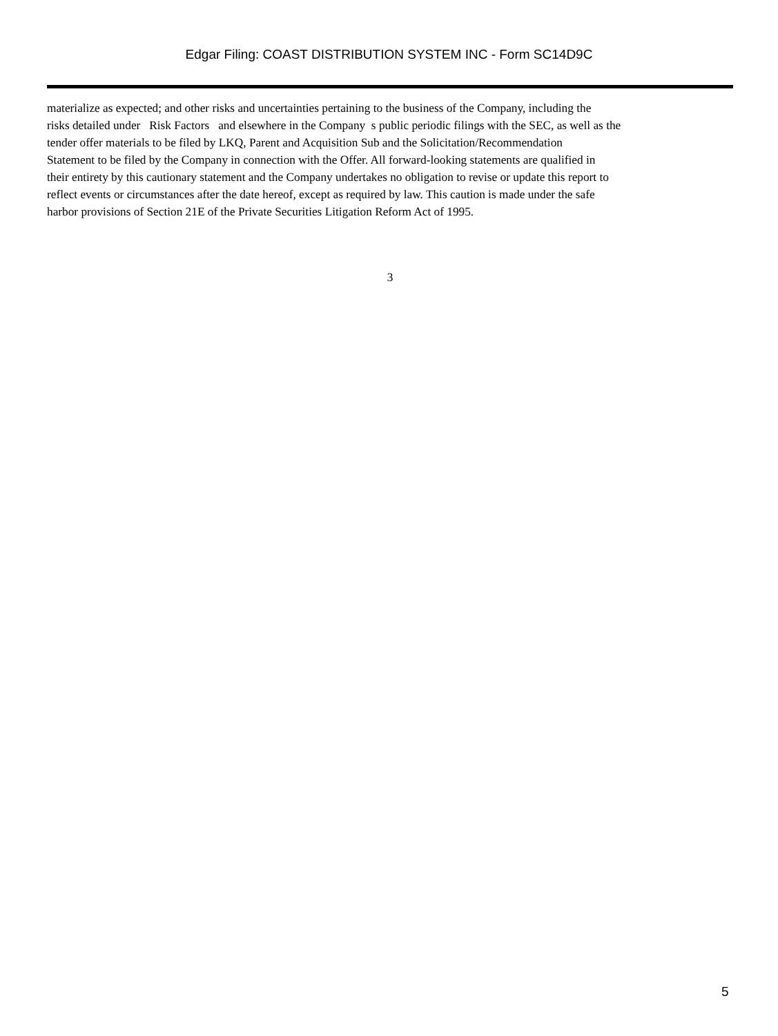Edgar Filing: COAST DISTRIBUTION SYSTEM INC - Form SC14D9C
materialize as expected; and other risks and uncertainties pertaining to the business of the Company, including the
risks detailed under Risk Factors and elsewhere in the Company s public periodic filings with the SEC, as well as the
tender offer materials to be filed by LKQ, Parent and Acquisition Sub and the Solicitation/Recommendation
Statement to be filed by the Company in connection with the Offer. All forward-looking statements are qualified in
their entirety by this cautionary statement and the Company undertakes no obligation to revise or update this report to
reflect events or circumstances after the date hereof, except as required by law. This caution is made under the safe
harbor provisions of Section 21E of the Private Securities Litigation Reform Act of 1995.
3
5